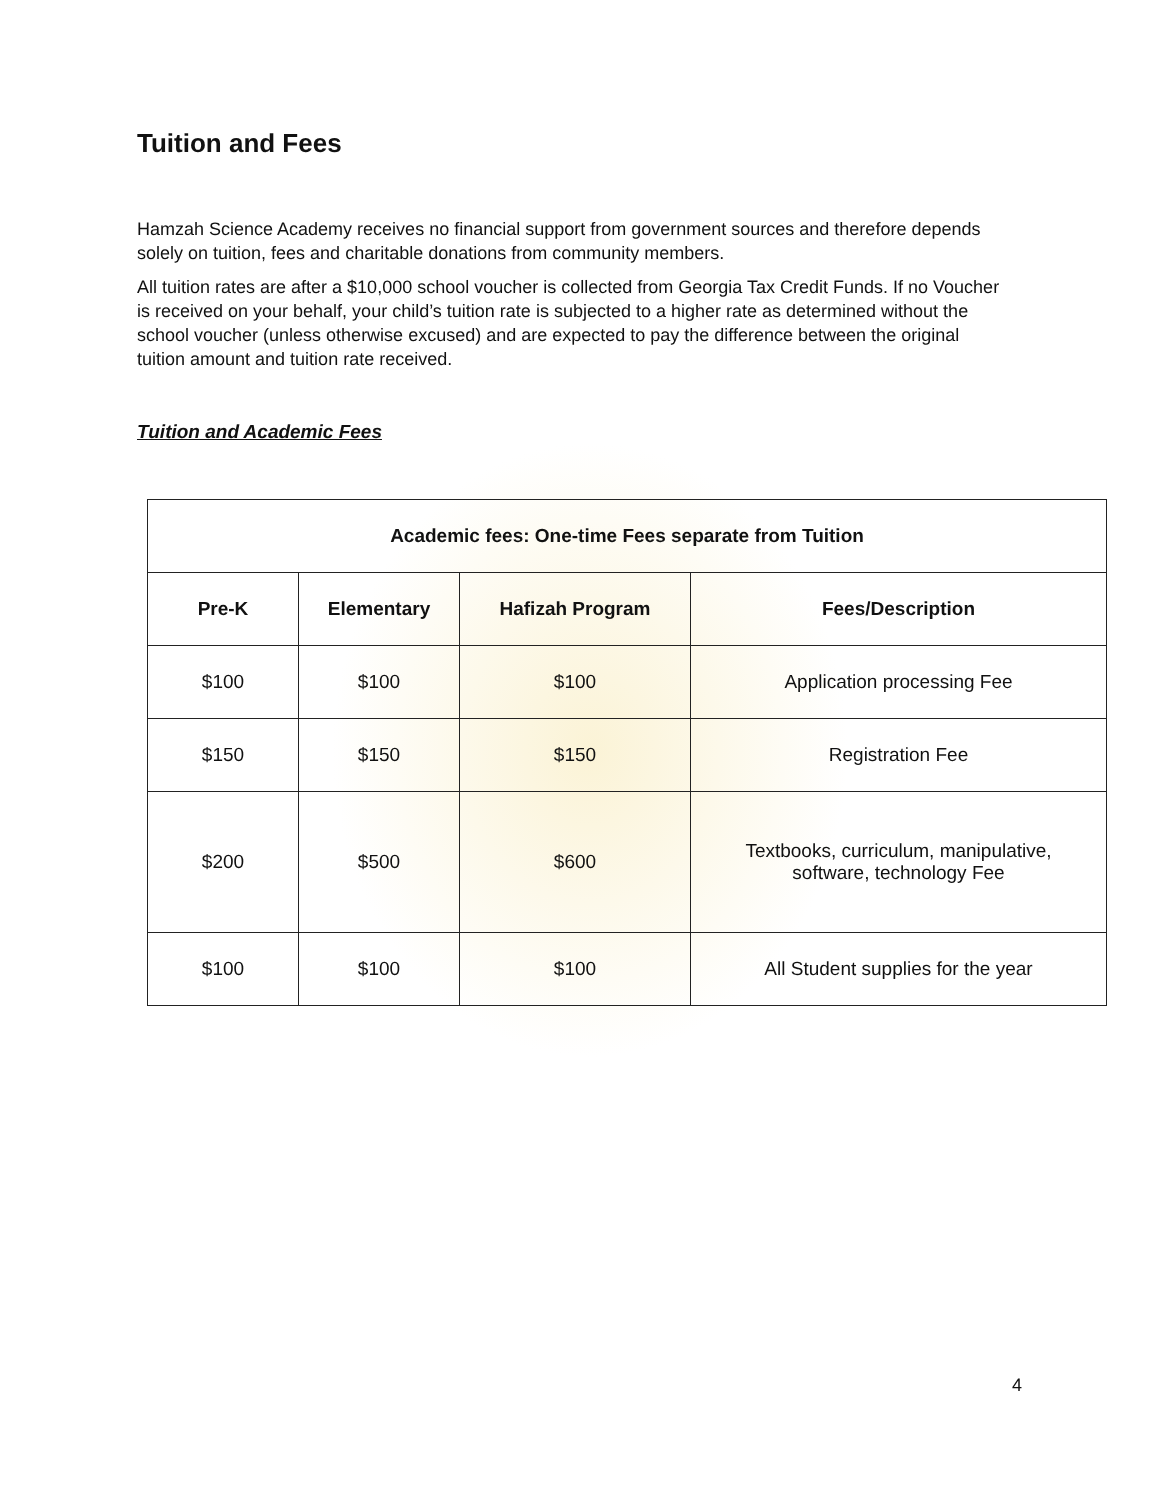Tuition and Fees
Hamzah Science Academy receives no financial support from government sources and therefore depends solely on tuition, fees and charitable donations from community members.
All tuition rates are after a $10,000 school voucher is collected from Georgia Tax Credit Funds. If no Voucher is received on your behalf, your child’s tuition rate is subjected to a higher rate as determined without the school voucher (unless otherwise excused) and are expected to pay the difference between the original tuition amount and tuition rate received.
Tuition and Academic Fees
| Academic fees: One-time Fees separate from Tuition | | | |
| --- | --- | --- | --- |
| Pre-K | Elementary | Hafizah Program | Fees/Description |
| $100 | $100 | $100 | Application processing Fee |
| $150 | $150 | $150 | Registration Fee |
| $200 | $500 | $600 | Textbooks, curriculum, manipulative, software, technology Fee |
| $100 | $100 | $100 | All Student supplies for the year |
4